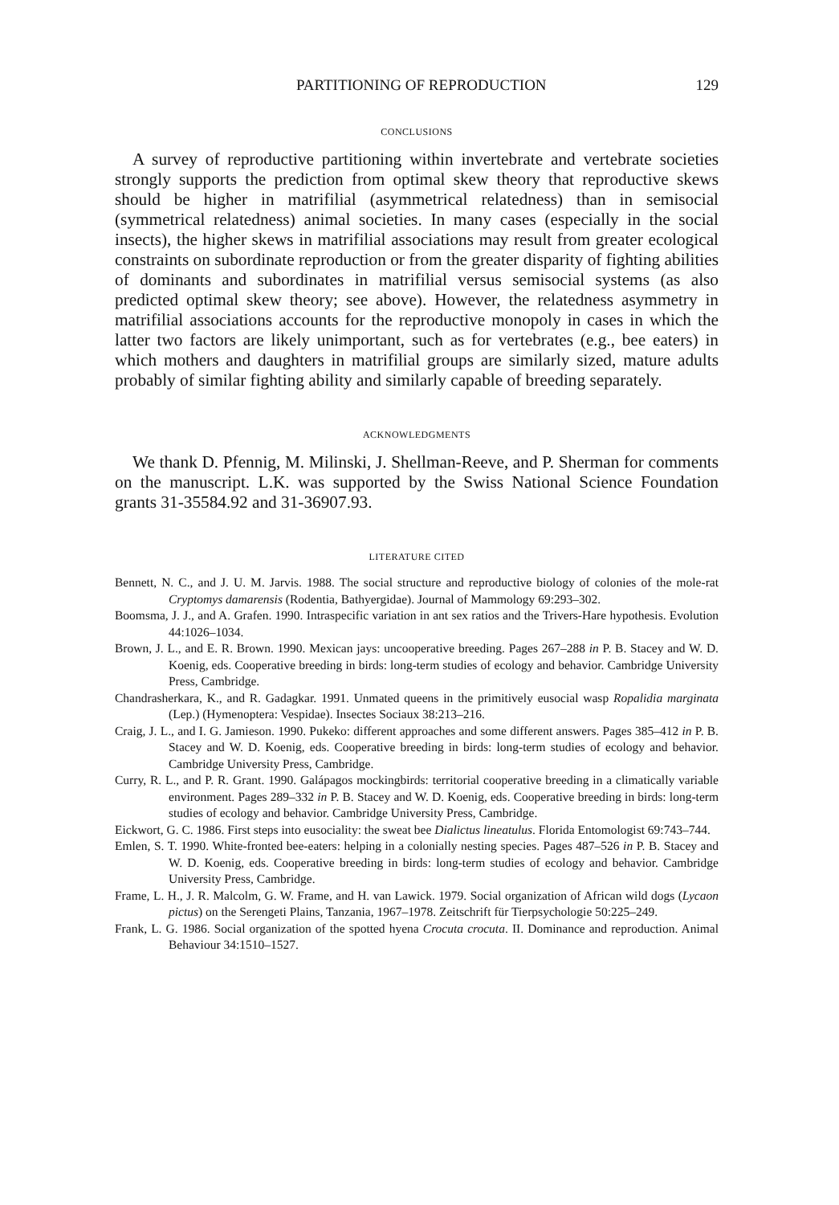PARTITIONING OF REPRODUCTION 129
CONCLUSIONS
A survey of reproductive partitioning within invertebrate and vertebrate societies strongly supports the prediction from optimal skew theory that reproductive skews should be higher in matrifilial (asymmetrical relatedness) than in semisocial (symmetrical relatedness) animal societies. In many cases (especially in the social insects), the higher skews in matrifilial associations may result from greater ecological constraints on subordinate reproduction or from the greater disparity of fighting abilities of dominants and subordinates in matrifilial versus semisocial systems (as also predicted optimal skew theory; see above). However, the relatedness asymmetry in matrifilial associations accounts for the reproductive monopoly in cases in which the latter two factors are likely unimportant, such as for vertebrates (e.g., bee eaters) in which mothers and daughters in matrifilial groups are similarly sized, mature adults probably of similar fighting ability and similarly capable of breeding separately.
ACKNOWLEDGMENTS
We thank D. Pfennig, M. Milinski, J. Shellman-Reeve, and P. Sherman for comments on the manuscript. L.K. was supported by the Swiss National Science Foundation grants 31-35584.92 and 31-36907.93.
LITERATURE CITED
Bennett, N. C., and J. U. M. Jarvis. 1988. The social structure and reproductive biology of colonies of the mole-rat Cryptomys damarensis (Rodentia, Bathyergidae). Journal of Mammology 69:293–302.
Boomsma, J. J., and A. Grafen. 1990. Intraspecific variation in ant sex ratios and the Trivers-Hare hypothesis. Evolution 44:1026–1034.
Brown, J. L., and E. R. Brown. 1990. Mexican jays: uncooperative breeding. Pages 267–288 in P. B. Stacey and W. D. Koenig, eds. Cooperative breeding in birds: long-term studies of ecology and behavior. Cambridge University Press, Cambridge.
Chandrasherkara, K., and R. Gadagkar. 1991. Unmated queens in the primitively eusocial wasp Ropalidia marginata (Lep.) (Hymenoptera: Vespidae). Insectes Sociaux 38:213–216.
Craig, J. L., and I. G. Jamieson. 1990. Pukeko: different approaches and some different answers. Pages 385–412 in P. B. Stacey and W. D. Koenig, eds. Cooperative breeding in birds: long-term studies of ecology and behavior. Cambridge University Press, Cambridge.
Curry, R. L., and P. R. Grant. 1990. Galápagos mockingbirds: territorial cooperative breeding in a climatically variable environment. Pages 289–332 in P. B. Stacey and W. D. Koenig, eds. Cooperative breeding in birds: long-term studies of ecology and behavior. Cambridge University Press, Cambridge.
Eickwort, G. C. 1986. First steps into eusociality: the sweat bee Dialictus lineatulus. Florida Entomologist 69:743–744.
Emlen, S. T. 1990. White-fronted bee-eaters: helping in a colonially nesting species. Pages 487–526 in P. B. Stacey and W. D. Koenig, eds. Cooperative breeding in birds: long-term studies of ecology and behavior. Cambridge University Press, Cambridge.
Frame, L. H., J. R. Malcolm, G. W. Frame, and H. van Lawick. 1979. Social organization of African wild dogs (Lycaon pictus) on the Serengeti Plains, Tanzania, 1967–1978. Zeitschrift für Tierpsychologie 50:225–249.
Frank, L. G. 1986. Social organization of the spotted hyena Crocuta crocuta. II. Dominance and reproduction. Animal Behaviour 34:1510–1527.